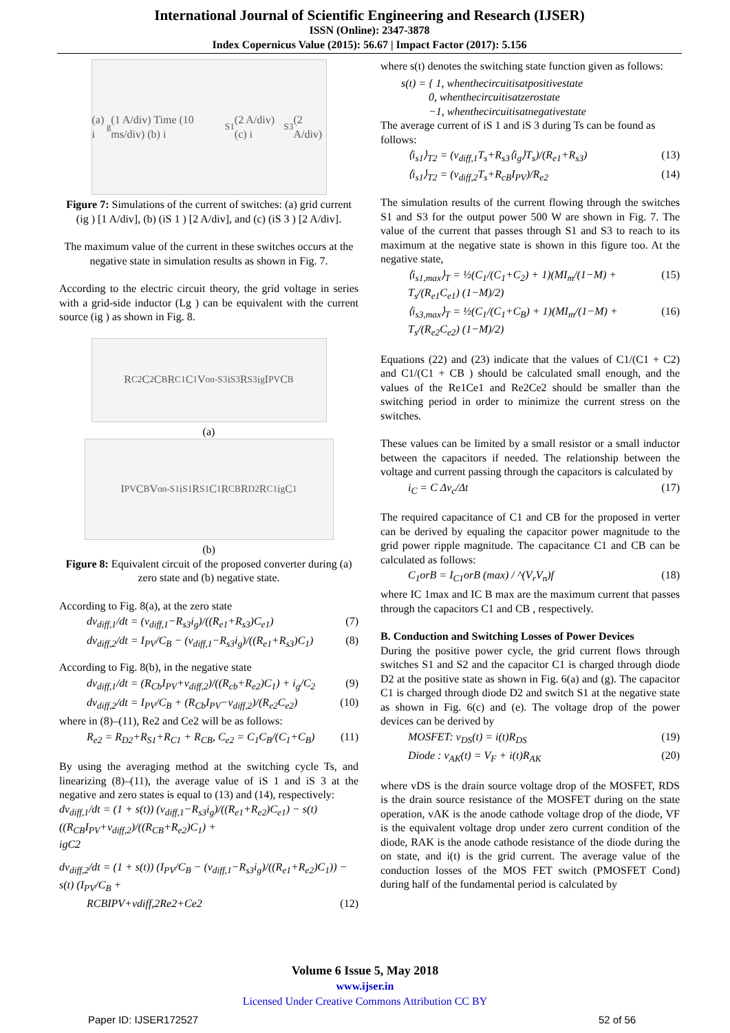International Journal of Scientific Engineering and Research (IJSER)
ISSN (Online): 2347-3878
Index Copernicus Value (2015): 56.67 | Impact Factor (2017): 5.156
(a) i<sub>g</sub> (1 A/div) Time (10 ms/div) (b) i<sub>S1</sub> (2 A/div) (c) i<sub>S3</sub> (2 A/div)
Figure 7: Simulations of the current of switches: (a) grid current (ig ) [1 A/div], (b) (iS 1 ) [2 A/div], and (c) (iS 3 ) [2 A/div].
The maximum value of the current in these switches occurs at the negative state in simulation results as shown in Fig. 7.
According to the electric circuit theory, the grid voltage in series with a grid-side inductor (Lg ) can be equivalent with the current source (ig ) as shown in Fig. 8.
R<sub>C2</sub> C<sub>2</sub> C<sub>B</sub> R<sub>C1</sub> C<sub>1</sub> V<sub>on-S3</sub> i<sub>S3</sub> R<sub>S3</sub> i<sub>g</sub> I<sub>PV</sub> C<sub>B</sub>
(a)
I<sub>PV</sub> C<sub>B</sub> V<sub>on-S1</sub> i<sub>S1</sub> R<sub>S1</sub> C<sub>1</sub> R<sub>CB</sub> R<sub>D2</sub> R<sub>C1</sub> i<sub>g</sub> C<sub>1</sub>
(b)
Figure 8: Equivalent circuit of the proposed converter during (a) zero state and (b) negative state.
According to Fig. 8(a), at the zero state
dv<sub>diff,1</sub>/dt = (v<sub>diff,1</sub>−R<sub>s3</sub>i<sub>g</sub>)/((R<sub>e1</sub>+R<sub>s3</sub>)C<sub>e1</sub>) (7)
dv<sub>diff,2</sub>/dt = I<sub>PV</sub>/C<sub>B</sub> − (v<sub>diff,1</sub>−R<sub>s3</sub>i<sub>g</sub>)/((R<sub>e1</sub>+R<sub>s3</sub>)C<sub>1</sub>) (8)
According to Fig. 8(b), in the negative state
dv<sub>diff,1</sub>/dt = (R<sub>Cb</sub>I<sub>PV</sub>+v<sub>diff,2</sub>)/((R<sub>cb</sub>+R<sub>e2</sub>)C<sub>1</sub>) + i<sub>g</sub>/C<sub>2</sub> (9)
dv<sub>diff,2</sub>/dt = I<sub>PV</sub>/C<sub>B</sub> + (R<sub>Cb</sub>I<sub>PV</sub>−v<sub>diff,2</sub>)/(R<sub>e2</sub>C<sub>e2</sub>) (10)
where in (8)–(11), Re2 and Ce2 will be as follows:
R<sub>e2</sub> = R<sub>D2</sub>+R<sub>S1</sub>+R<sub>C1</sub> + R<sub>CB</sub>, C<sub>e2</sub> = C<sub>1</sub>C<sub>B</sub>/(C<sub>1</sub>+C<sub>B</sub>) (11)
By using the averaging method at the switching cycle Ts, and linearizing (8)–(11), the average value of iS 1 and iS 3 at the negative and zero states is equal to (13) and (14), respectively:
dv<sub>diff,1</sub>/dt = (1 + s(t)) (v<sub>diff,1</sub>−R<sub>s3</sub>i<sub>g</sub>)/((R<sub>e1</sub>+R<sub>e2</sub>)C<sub>e1</sub>) − s(t) ((R<sub>CB</sub>I<sub>PV</sub>+v<sub>diff,2</sub>)/((R<sub>CB</sub>+R<sub>e2</sub>)C<sub>1</sub>) +
igC2
dv<sub>diff,2</sub>/dt = (1 + s(t)) (I<sub>PV</sub>/C<sub>B</sub> − (v<sub>diff,1</sub>−R<sub>s3</sub>i<sub>g</sub>)/((R<sub>e1</sub>+R<sub>e2</sub>)C<sub>1</sub>)) − s(t) (I<sub>PV</sub>/C<sub>B</sub> +
RCBIPV+vdiff,2Re2+Ce2 (12)
where s(t) denotes the switching state function given as follows:
s(t) = { 1, whenthecircuitisatpositivestate
0, whenthecircuitisatzerostate
−1, whenthecircuitisatnegativestate
The average current of iS 1 and iS 3 during Ts can be found as follows:
⟨i<sub>s1</sub>⟩<sub>T2</sub> = (v<sub>diff,1</sub>T<sub>s</sub>+R<sub>s3</sub>⟨i<sub>g</sub>⟩T<sub>s</sub>)/(R<sub>e1</sub>+R<sub>s3</sub>) (13)
⟨i<sub>s1</sub>⟩<sub>T2</sub> = (v<sub>diff,2</sub>T<sub>s</sub>+R<sub>cB</sub>I<sub>PV</sub>)/R<sub>e2</sub> (14)
The simulation results of the current flowing through the switches S1 and S3 for the output power 500 W are shown in Fig. 7. The value of the current that passes through S1 and S3 to reach to its maximum at the negative state is shown in this figure too. At the negative state,
⟨i<sub>s1,max</sub>⟩<sub>T</sub> = ½(C<sub>1</sub>/(C<sub>1</sub>+C<sub>2</sub>) + 1)(MI<sub>m</sub>/(1−M) + T<sub>s</sub>/(R<sub>e1</sub>C<sub>e1</sub>) (1−M)/2) (15)
⟨i<sub>s3,max</sub>⟩<sub>T</sub> = ½(C<sub>1</sub>/(C<sub>1</sub>+C<sub>B</sub>) + 1)(MI<sub>m</sub>/(1−M) + T<sub>s</sub>/(R<sub>e2</sub>C<sub>e2</sub>) (1−M)/2) (16)
Equations (22) and (23) indicate that the values of C1/(C1 + C2) and C1/(C1 + CB ) should be calculated small enough, and the values of the Re1Ce1 and Re2Ce2 should be smaller than the switching period in order to minimize the current stress on the switches.
These values can be limited by a small resistor or a small inductor between the capacitors if needed. The relationship between the voltage and current passing through the capacitors is calculated by
i<sub>C</sub> = C Δv<sub>c</sub>/Δt (17)
The required capacitance of C1 and CB for the proposed in verter can be derived by equaling the capacitor power magnitude to the grid power ripple magnitude. The capacitance C1 and CB can be calculated as follows:
C<sub>1</sub>orB = I<sub>C1</sub>orB (max) / ^(V<sub>r</sub>V<sub>n</sub>)f (18)
where IC 1max and IC B max are the maximum current that passes through the capacitors C1 and CB , respectively.
B. Conduction and Switching Losses of Power Devices
During the positive power cycle, the grid current flows through switches S1 and S2 and the capacitor C1 is charged through diode D2 at the positive state as shown in Fig. 6(a) and (g). The capacitor C1 is charged through diode D2 and switch S1 at the negative state as shown in Fig. 6(c) and (e). The voltage drop of the power devices can be derived by
MOSFET: v<sub>DS</sub>(t) = i(t)R<sub>DS</sub> (19)
Diode : v<sub>AK</sub>(t) = V<sub>F</sub> + i(t)R<sub>AK</sub> (20)
where vDS is the drain source voltage drop of the MOSFET, RDS is the drain source resistance of the MOSFET during on the state operation, vAK is the anode cathode voltage drop of the diode, VF is the equivalent voltage drop under zero current condition of the diode, RAK is the anode cathode resistance of the diode during the on state, and i(t) is the grid current. The average value of the conduction losses of the MOS FET switch (PMOSFET Cond) during half of the fundamental period is calculated by
Volume 6 Issue 5, May 2018
www.ijser.in
Licensed Under Creative Commons Attribution CC BY
Paper ID: IJSER172527 52 of 56